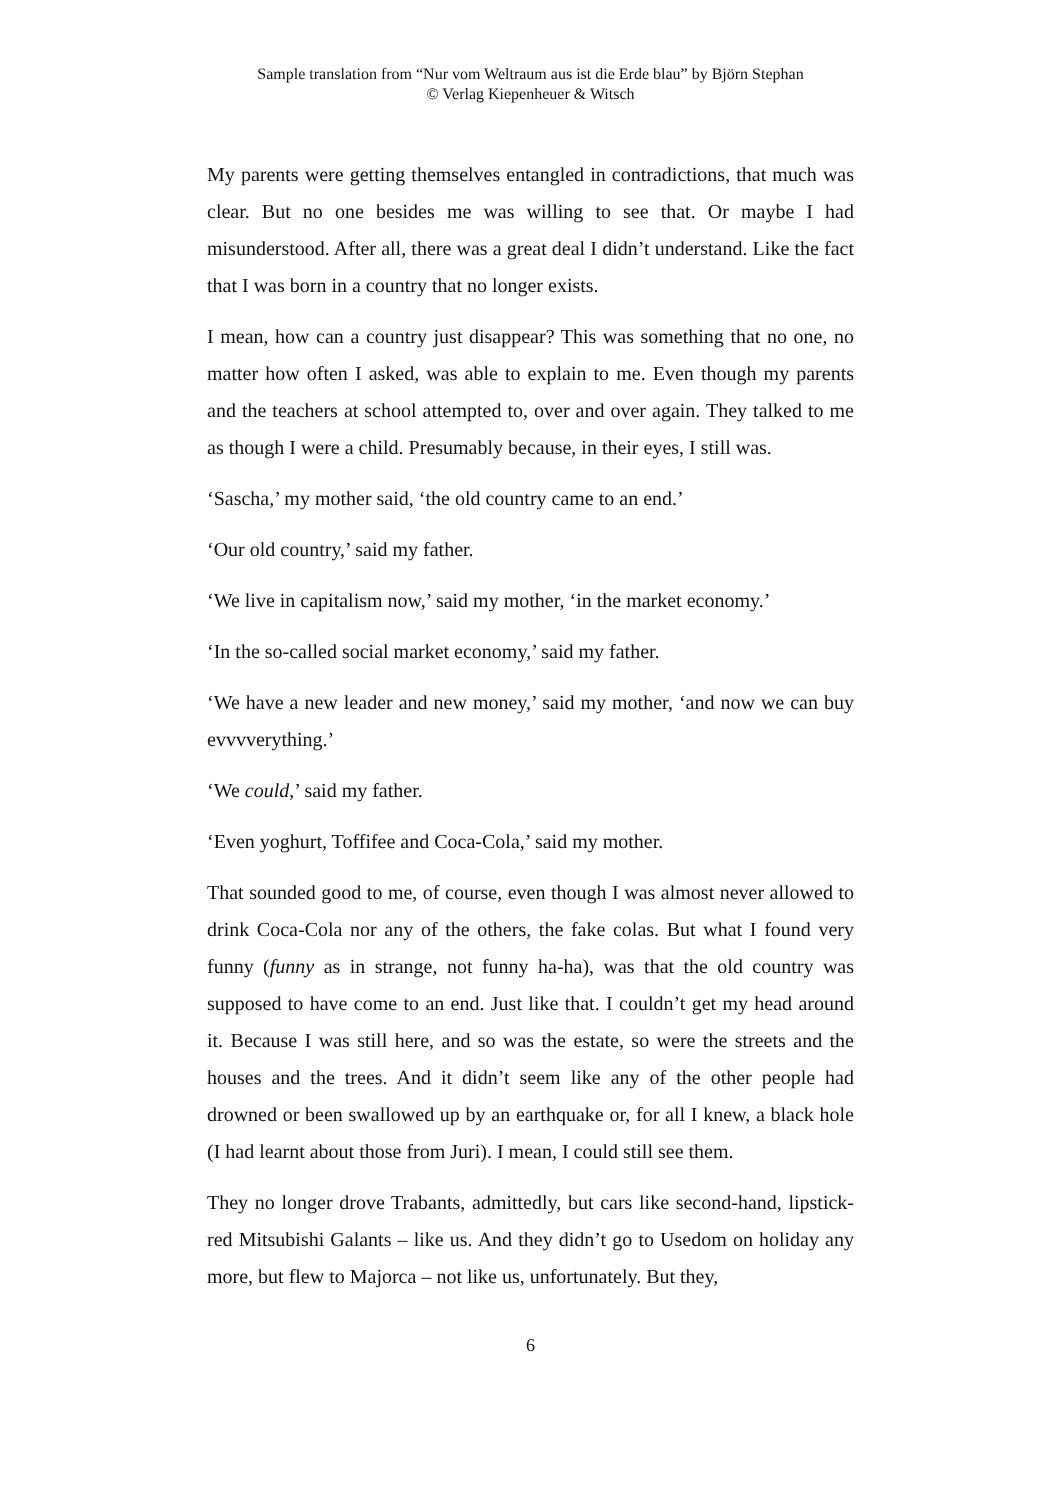Sample translation from “Nur vom Weltraum aus ist die Erde blau” by Björn Stephan
© Verlag Kiepenheuer & Witsch
My parents were getting themselves entangled in contradictions, that much was clear. But no one besides me was willing to see that. Or maybe I had misunderstood. After all, there was a great deal I didn’t understand. Like the fact that I was born in a country that no longer exists.
I mean, how can a country just disappear? This was something that no one, no matter how often I asked, was able to explain to me. Even though my parents and the teachers at school attempted to, over and over again. They talked to me as though I were a child. Presumably because, in their eyes, I still was.
‘Sascha,’ my mother said, ‘the old country came to an end.’
‘Our old country,’ said my father.
‘We live in capitalism now,’ said my mother, ‘in the market economy.’
‘In the so-called social market economy,’ said my father.
‘We have a new leader and new money,’ said my mother, ‘and now we can buy evvvverything.’
‘We could,’ said my father.
‘Even yoghurt, Toffifee and Coca-Cola,’ said my mother.
That sounded good to me, of course, even though I was almost never allowed to drink Coca-Cola nor any of the others, the fake colas. But what I found very funny (funny as in strange, not funny ha-ha), was that the old country was supposed to have come to an end. Just like that. I couldn’t get my head around it. Because I was still here, and so was the estate, so were the streets and the houses and the trees. And it didn’t seem like any of the other people had drowned or been swallowed up by an earthquake or, for all I knew, a black hole (I had learnt about those from Juri). I mean, I could still see them.
They no longer drove Trabants, admittedly, but cars like second-hand, lipstick-red Mitsubishi Galants – like us. And they didn’t go to Usedom on holiday any more, but flew to Majorca – not like us, unfortunately. But they,
6